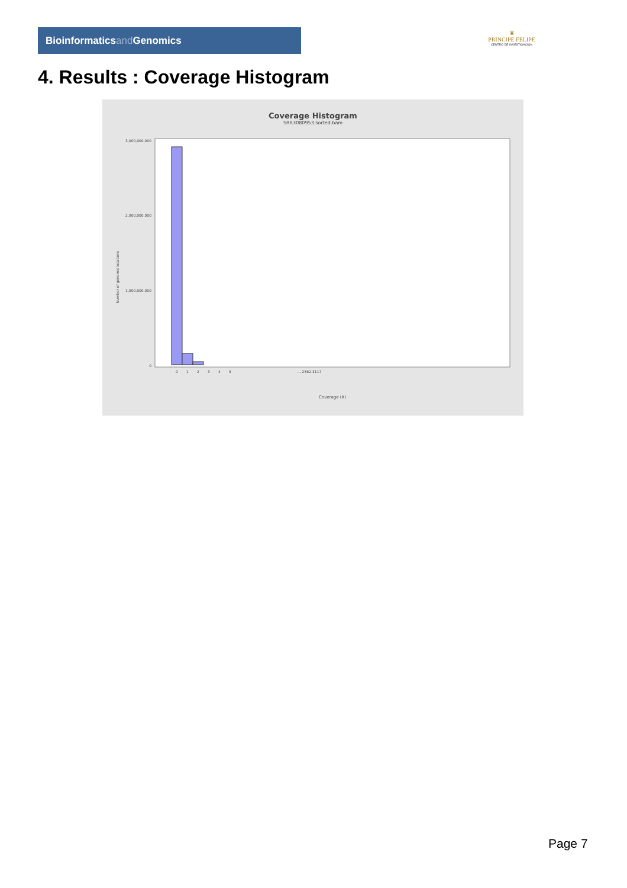Bioinformaticsand Genomics
♛
PRINCIPE FELIPE
CENTRO DE INVESTIGACION
4. Results : Coverage Histogram
Coverage Histogram
SRR3080953.sorted.bam
Number of genomic locations
3,000,000,000
2,000,000,000
1,000,000,000
0
0
1
2
3
4
5
… 2562-3117
Coverage (X)
Page 7